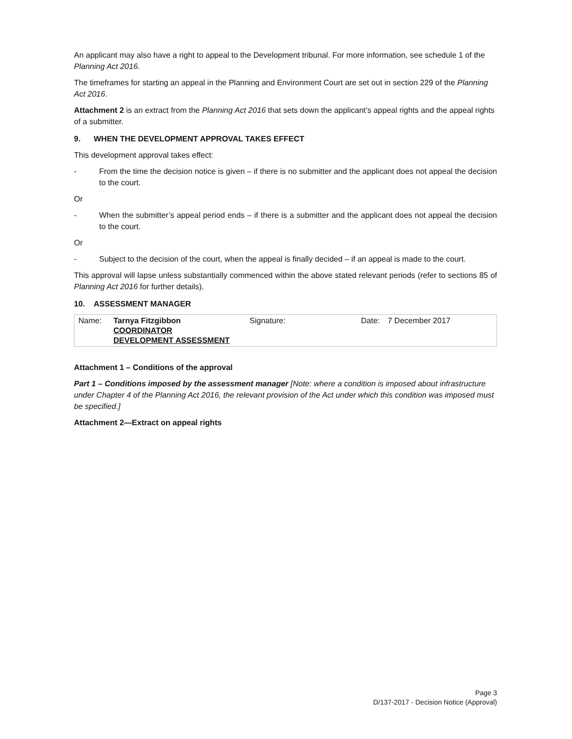An applicant may also have a right to appeal to the Development tribunal. For more information, see schedule 1 of the Planning Act 2016.
The timeframes for starting an appeal in the Planning and Environment Court are set out in section 229 of the Planning Act 2016.
Attachment 2 is an extract from the Planning Act 2016 that sets down the applicant’s appeal rights and the appeal rights of a submitter.
9. WHEN THE DEVELOPMENT APPROVAL TAKES EFFECT
This development approval takes effect:
- From the time the decision notice is given – if there is no submitter and the applicant does not appeal the decision to the court.
Or
- When the submitter’s appeal period ends – if there is a submitter and the applicant does not appeal the decision to the court.
Or
- Subject to the decision of the court, when the appeal is finally decided – if an appeal is made to the court.
This approval will lapse unless substantially commenced within the above stated relevant periods (refer to sections 85 of Planning Act 2016 for further details).
10. ASSESSMENT MANAGER
| Name: | Tarnya Fitzgibbon COORDINATOR DEVELOPMENT ASSESSMENT | Signature: | Date: | 7 December 2017 |
Attachment 1 – Conditions of the approval
Part 1 – Conditions imposed by the assessment manager [Note: where a condition is imposed about infrastructure under Chapter 4 of the Planning Act 2016, the relevant provision of the Act under which this condition was imposed must be specified.]
Attachment 2—Extract on appeal rights
Page 3
D/137-2017 - Decision Notice (Approval)